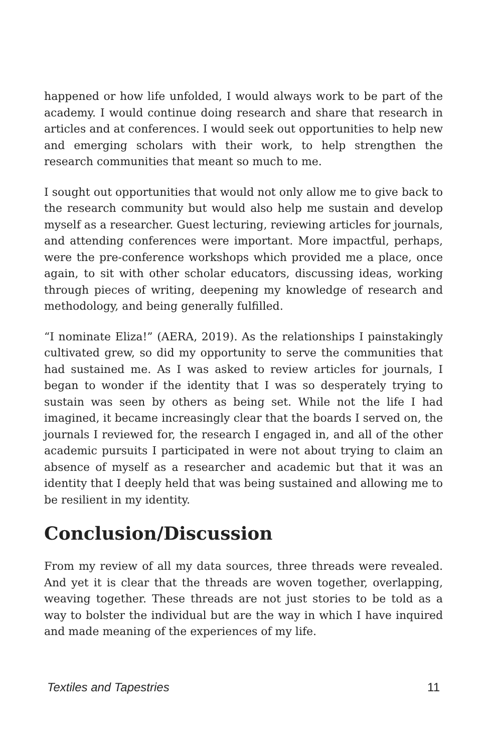happened or how life unfolded, I would always work to be part of the academy. I would continue doing research and share that research in articles and at conferences. I would seek out opportunities to help new and emerging scholars with their work, to help strengthen the research communities that meant so much to me.
I sought out opportunities that would not only allow me to give back to the research community but would also help me sustain and develop myself as a researcher. Guest lecturing, reviewing articles for journals, and attending conferences were important. More impactful, perhaps, were the pre-conference workshops which provided me a place, once again, to sit with other scholar educators, discussing ideas, working through pieces of writing, deepening my knowledge of research and methodology, and being generally fulfilled.
“I nominate Eliza!” (AERA, 2019). As the relationships I painstakingly cultivated grew, so did my opportunity to serve the communities that had sustained me. As I was asked to review articles for journals, I began to wonder if the identity that I was so desperately trying to sustain was seen by others as being set. While not the life I had imagined, it became increasingly clear that the boards I served on, the journals I reviewed for, the research I engaged in, and all of the other academic pursuits I participated in were not about trying to claim an absence of myself as a researcher and academic but that it was an identity that I deeply held that was being sustained and allowing me to be resilient in my identity.
Conclusion/Discussion
From my review of all my data sources, three threads were revealed. And yet it is clear that the threads are woven together, overlapping, weaving together. These threads are not just stories to be told as a way to bolster the individual but are the way in which I have inquired and made meaning of the experiences of my life.
Textiles and Tapestries 11